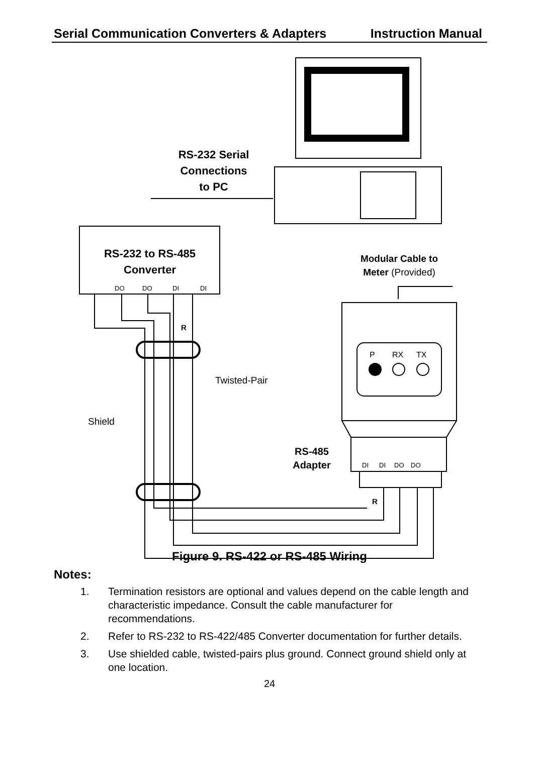Serial Communication Converters & Adapters Instruction Manual
RS-232 Serial
Connections
to PC
RS-232 to RS-485
Converter
DO
DO
DI
DI
Modular Cable to
Meter (Provided)
P
RX
TX
Twisted-Pair
Shield
R
R
RS-485
Adapter
DI
DI
DO
DO
Figure 9. RS-422 or RS-485 Wiring
Notes:
1. Termination resistors are optional and values depend on the cable length and characteristic impedance. Consult the cable manufacturer for recommendations.
2. Refer to RS-232 to RS-422/485 Converter documentation for further details.
3. Use shielded cable, twisted-pairs plus ground. Connect ground shield only at one location.
24